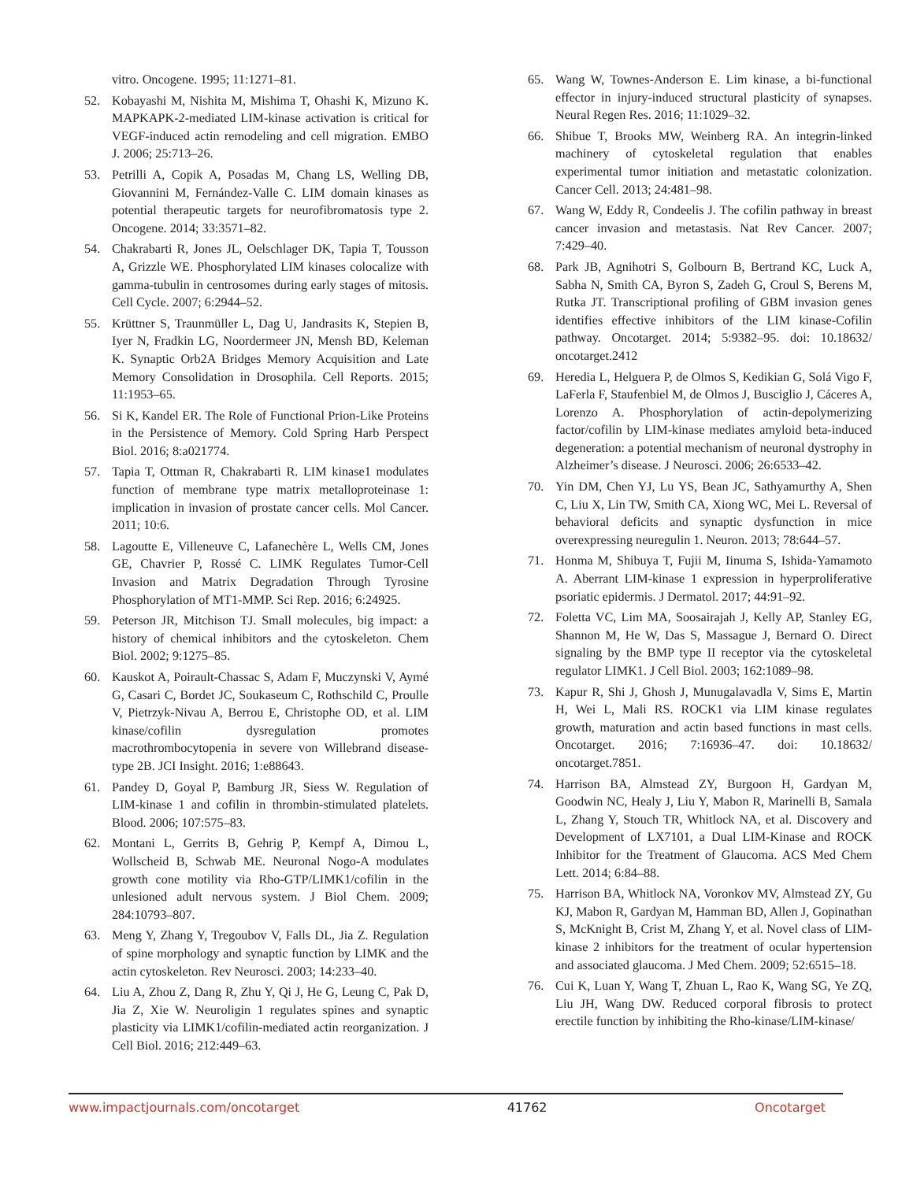vitro. Oncogene. 1995; 11:1271–81.
52. Kobayashi M, Nishita M, Mishima T, Ohashi K, Mizuno K. MAPKAPK-2-mediated LIM-kinase activation is critical for VEGF-induced actin remodeling and cell migration. EMBO J. 2006; 25:713–26.
53. Petrilli A, Copik A, Posadas M, Chang LS, Welling DB, Giovannini M, Fernández-Valle C. LIM domain kinases as potential therapeutic targets for neurofibromatosis type 2. Oncogene. 2014; 33:3571–82.
54. Chakrabarti R, Jones JL, Oelschlager DK, Tapia T, Tousson A, Grizzle WE. Phosphorylated LIM kinases colocalize with gamma-tubulin in centrosomes during early stages of mitosis. Cell Cycle. 2007; 6:2944–52.
55. Krüttner S, Traunmüller L, Dag U, Jandrasits K, Stepien B, Iyer N, Fradkin LG, Noordermeer JN, Mensh BD, Keleman K. Synaptic Orb2A Bridges Memory Acquisition and Late Memory Consolidation in Drosophila. Cell Reports. 2015; 11:1953–65.
56. Si K, Kandel ER. The Role of Functional Prion-Like Proteins in the Persistence of Memory. Cold Spring Harb Perspect Biol. 2016; 8:a021774.
57. Tapia T, Ottman R, Chakrabarti R. LIM kinase1 modulates function of membrane type matrix metalloproteinase 1: implication in invasion of prostate cancer cells. Mol Cancer. 2011; 10:6.
58. Lagoutte E, Villeneuve C, Lafanechère L, Wells CM, Jones GE, Chavrier P, Rossé C. LIMK Regulates Tumor-Cell Invasion and Matrix Degradation Through Tyrosine Phosphorylation of MT1-MMP. Sci Rep. 2016; 6:24925.
59. Peterson JR, Mitchison TJ. Small molecules, big impact: a history of chemical inhibitors and the cytoskeleton. Chem Biol. 2002; 9:1275–85.
60. Kauskot A, Poirault-Chassac S, Adam F, Muczynski V, Aymé G, Casari C, Bordet JC, Soukaseum C, Rothschild C, Proulle V, Pietrzyk-Nivau A, Berrou E, Christophe OD, et al. LIM kinase/cofilin dysregulation promotes macrothrombocytopenia in severe von Willebrand disease-type 2B. JCI Insight. 2016; 1:e88643.
61. Pandey D, Goyal P, Bamburg JR, Siess W. Regulation of LIM-kinase 1 and cofilin in thrombin-stimulated platelets. Blood. 2006; 107:575–83.
62. Montani L, Gerrits B, Gehrig P, Kempf A, Dimou L, Wollscheid B, Schwab ME. Neuronal Nogo-A modulates growth cone motility via Rho-GTP/LIMK1/cofilin in the unlesioned adult nervous system. J Biol Chem. 2009; 284:10793–807.
63. Meng Y, Zhang Y, Tregoubov V, Falls DL, Jia Z. Regulation of spine morphology and synaptic function by LIMK and the actin cytoskeleton. Rev Neurosci. 2003; 14:233–40.
64. Liu A, Zhou Z, Dang R, Zhu Y, Qi J, He G, Leung C, Pak D, Jia Z, Xie W. Neuroligin 1 regulates spines and synaptic plasticity via LIMK1/cofilin-mediated actin reorganization. J Cell Biol. 2016; 212:449–63.
65. Wang W, Townes-Anderson E. Lim kinase, a bi-functional effector in injury-induced structural plasticity of synapses. Neural Regen Res. 2016; 11:1029–32.
66. Shibue T, Brooks MW, Weinberg RA. An integrin-linked machinery of cytoskeletal regulation that enables experimental tumor initiation and metastatic colonization. Cancer Cell. 2013; 24:481–98.
67. Wang W, Eddy R, Condeelis J. The cofilin pathway in breast cancer invasion and metastasis. Nat Rev Cancer. 2007; 7:429–40.
68. Park JB, Agnihotri S, Golbourn B, Bertrand KC, Luck A, Sabha N, Smith CA, Byron S, Zadeh G, Croul S, Berens M, Rutka JT. Transcriptional profiling of GBM invasion genes identifies effective inhibitors of the LIM kinase-Cofilin pathway. Oncotarget. 2014; 5:9382–95. doi: 10.18632/ oncotarget.2412
69. Heredia L, Helguera P, de Olmos S, Kedikian G, Solá Vigo F, LaFerla F, Staufenbiel M, de Olmos J, Busciglio J, Cáceres A, Lorenzo A. Phosphorylation of actin-depolymerizing factor/cofilin by LIM-kinase mediates amyloid beta-induced degeneration: a potential mechanism of neuronal dystrophy in Alzheimer’s disease. J Neurosci. 2006; 26:6533–42.
70. Yin DM, Chen YJ, Lu YS, Bean JC, Sathyamurthy A, Shen C, Liu X, Lin TW, Smith CA, Xiong WC, Mei L. Reversal of behavioral deficits and synaptic dysfunction in mice overexpressing neuregulin 1. Neuron. 2013; 78:644–57.
71. Honma M, Shibuya T, Fujii M, Iinuma S, Ishida-Yamamoto A. Aberrant LIM-kinase 1 expression in hyperproliferative psoriatic epidermis. J Dermatol. 2017; 44:91–92.
72. Foletta VC, Lim MA, Soosairajah J, Kelly AP, Stanley EG, Shannon M, He W, Das S, Massague J, Bernard O. Direct signaling by the BMP type II receptor via the cytoskeletal regulator LIMK1. J Cell Biol. 2003; 162:1089–98.
73. Kapur R, Shi J, Ghosh J, Munugalavadla V, Sims E, Martin H, Wei L, Mali RS. ROCK1 via LIM kinase regulates growth, maturation and actin based functions in mast cells. Oncotarget. 2016; 7:16936–47. doi: 10.18632/ oncotarget.7851.
74. Harrison BA, Almstead ZY, Burgoon H, Gardyan M, Goodwin NC, Healy J, Liu Y, Mabon R, Marinelli B, Samala L, Zhang Y, Stouch TR, Whitlock NA, et al. Discovery and Development of LX7101, a Dual LIM-Kinase and ROCK Inhibitor for the Treatment of Glaucoma. ACS Med Chem Lett. 2014; 6:84–88.
75. Harrison BA, Whitlock NA, Voronkov MV, Almstead ZY, Gu KJ, Mabon R, Gardyan M, Hamman BD, Allen J, Gopinathan S, McKnight B, Crist M, Zhang Y, et al. Novel class of LIM-kinase 2 inhibitors for the treatment of ocular hypertension and associated glaucoma. J Med Chem. 2009; 52:6515–18.
76. Cui K, Luan Y, Wang T, Zhuan L, Rao K, Wang SG, Ye ZQ, Liu JH, Wang DW. Reduced corporal fibrosis to protect erectile function by inhibiting the Rho-kinase/LIM-kinase/
www.impactjournals.com/oncotarget 41762 Oncotarget